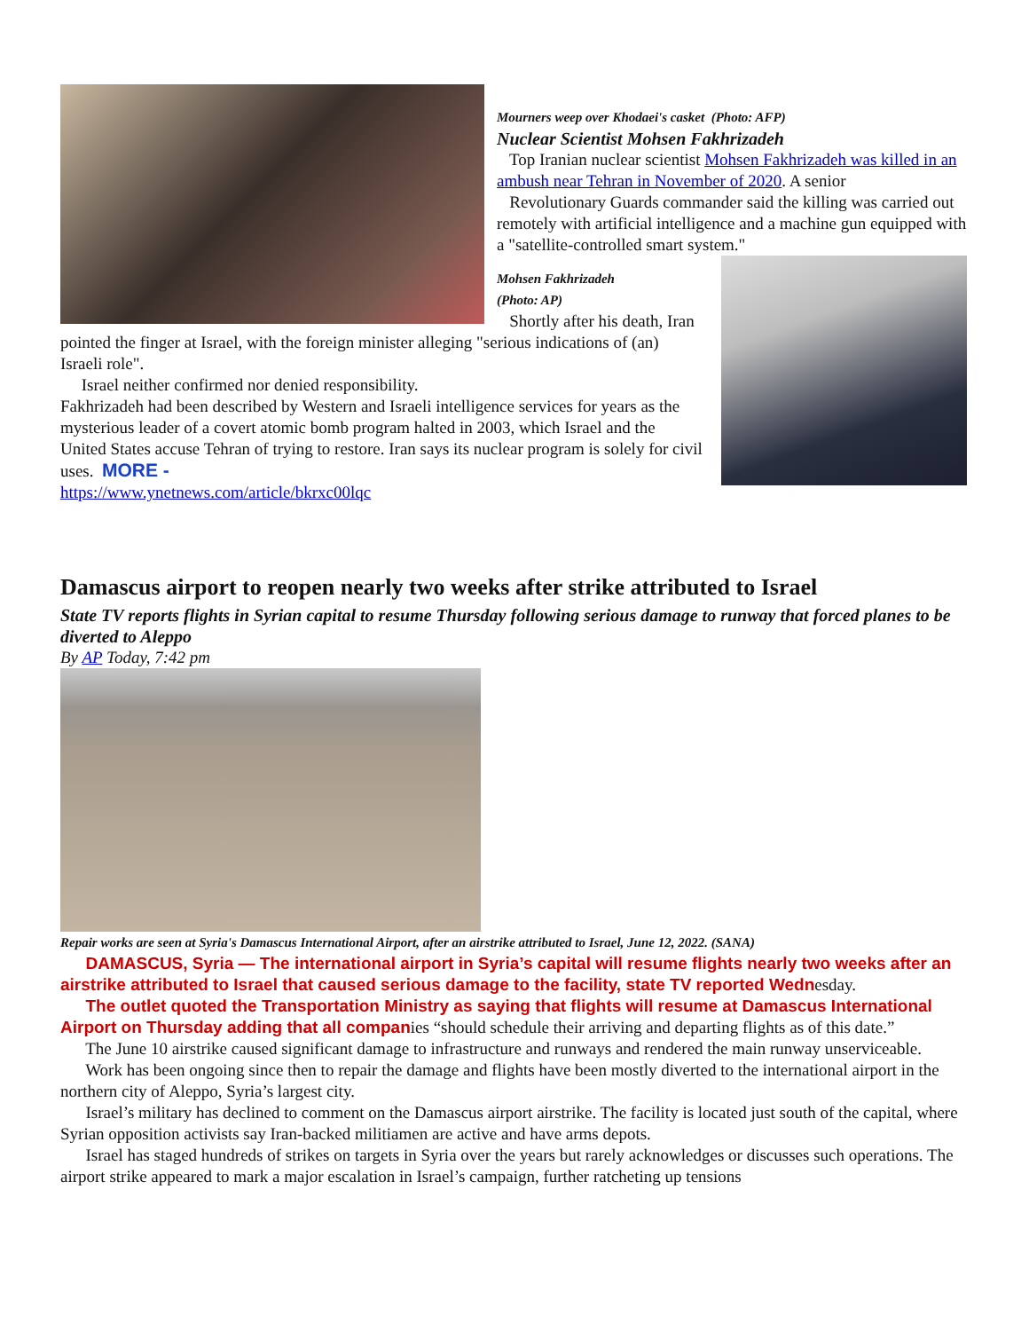Mourners weep over Khodaei's casket (Photo: AFP)
Nuclear Scientist Mohsen Fakhrizadeh
Top Iranian nuclear scientist Mohsen Fakhrizadeh was killed in an ambush near Tehran in November of 2020. A senior
Revolutionary Guards commander said the killing was carried out remotely with artificial intelligence and a machine gun equipped with a "satellite-controlled smart system."
Mohsen Fakhrizadeh
(Photo: AP)
Shortly after his death, Iran pointed the finger at Israel, with the foreign minister alleging "serious indications of (an) Israeli role".
Israel neither confirmed nor denied responsibility.
Fakhrizadeh had been described by Western and Israeli intelligence services for years as the mysterious leader of a covert atomic bomb program halted in 2003, which Israel and the United States accuse Tehran of trying to restore. Iran says its nuclear program is solely for civil uses. MORE -
https://www.ynetnews.com/article/bkrxc00lqc
Damascus airport to reopen nearly two weeks after strike attributed to Israel
State TV reports flights in Syrian capital to resume Thursday following serious damage to runway that forced planes to be diverted to Aleppo
By AP Today, 7:42 pm
Repair works are seen at Syria's Damascus International Airport, after an airstrike attributed to Israel, June 12, 2022. (SANA)
DAMASCUS, Syria — The international airport in Syria’s capital will resume flights nearly two weeks after an airstrike attributed to Israel that caused serious damage to the facility, state TV reported Wednesday.
The outlet quoted the Transportation Ministry as saying that flights will resume at Damascus International Airport on Thursday adding that all companies “should schedule their arriving and departing flights as of this date.”
The June 10 airstrike caused significant damage to infrastructure and runways and rendered the main runway unserviceable.
Work has been ongoing since then to repair the damage and flights have been mostly diverted to the international airport in the northern city of Aleppo, Syria’s largest city.
Israel’s military has declined to comment on the Damascus airport airstrike. The facility is located just south of the capital, where Syrian opposition activists say Iran-backed militiamen are active and have arms depots.
Israel has staged hundreds of strikes on targets in Syria over the years but rarely acknowledges or discusses such operations. The airport strike appeared to mark a major escalation in Israel’s campaign, further ratcheting up tensions